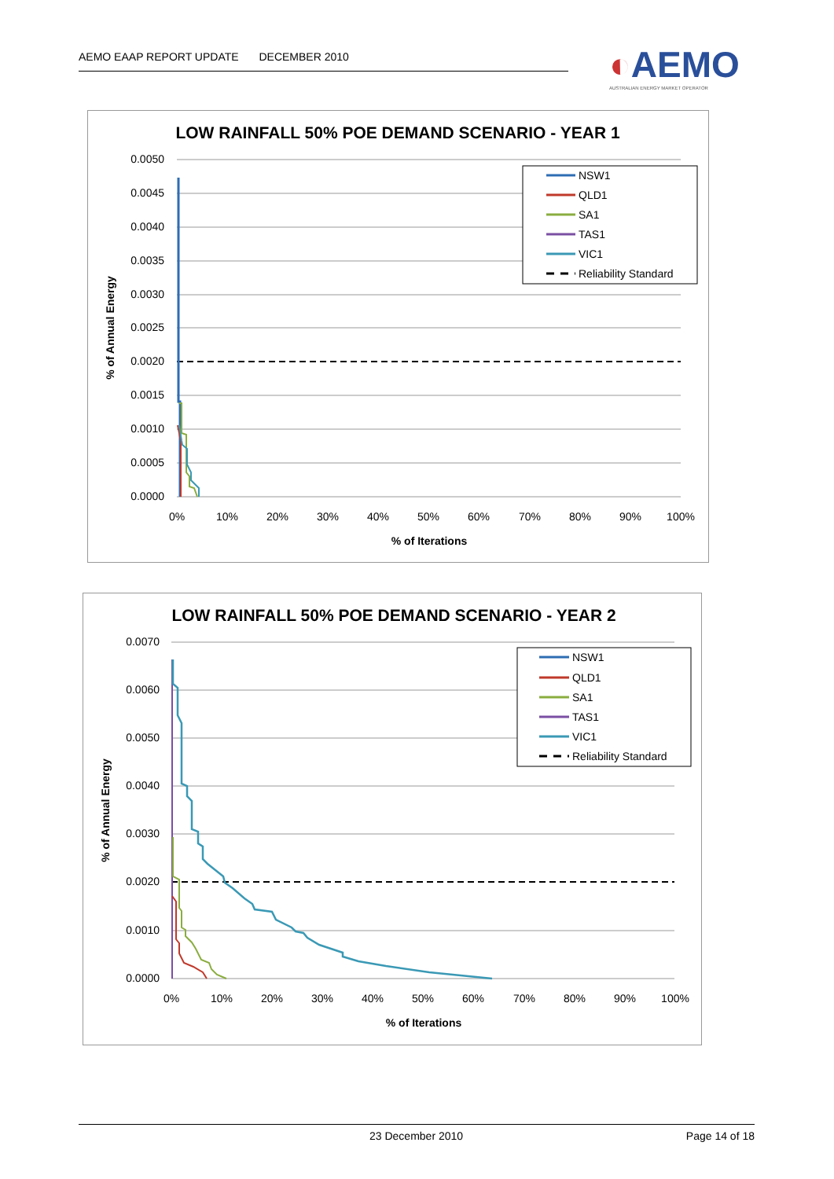AEMO EAAP REPORT UPDATE DECEMBER 2010
◐AEMO
AUSTRALIAN ENERGY MARKET OPERATOR
LOW RAINFALL 50% POE DEMAND SCENARIO - YEAR 1
0.0050
0.0045
0.0040
0.0035
0.0030
0.0025
0.0020
0.0015
0.0010
0.0005
0.0000
0%
10%
20%
30%
40%
50%
60%
70%
80%
90%
100%
% of Iterations
% of Annual Energy
NSW1
QLD1
SA1
TAS1
VIC1
Reliability Standard
LOW RAINFALL 50% POE DEMAND SCENARIO - YEAR 2
0.0070
0.0060
0.0050
0.0040
0.0030
0.0020
0.0010
0.0000
0%
10%
20%
30%
40%
50%
60%
70%
80%
90%
100%
% of Iterations
% of Annual Energy
NSW1
QLD1
SA1
TAS1
VIC1
Reliability Standard
23 December 2010 Page 14 of 18